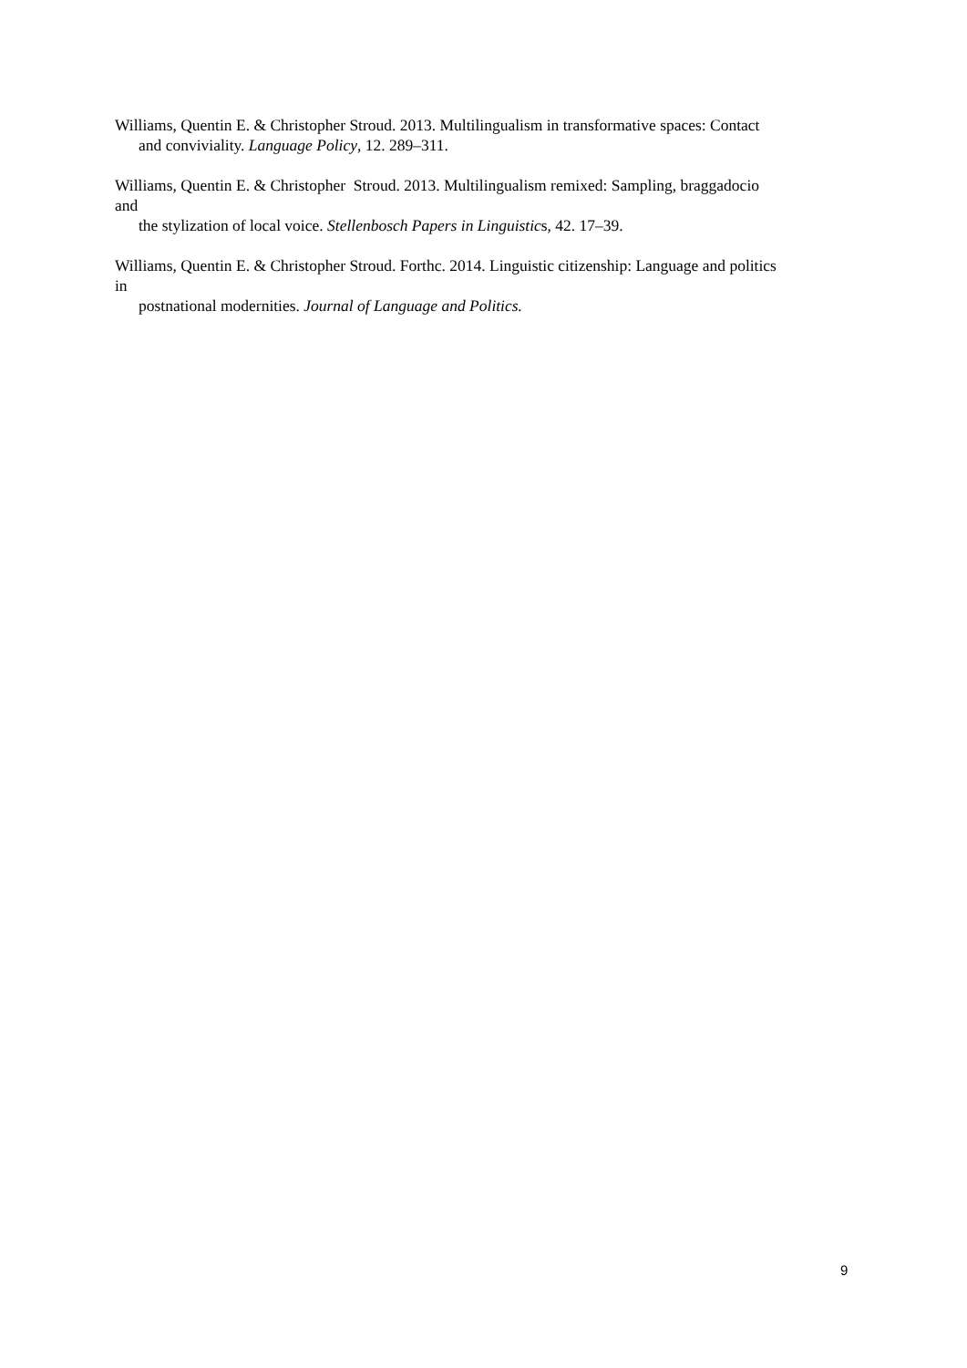Williams, Quentin E. & Christopher Stroud. 2013. Multilingualism in transformative spaces: Contact
and conviviality. Language Policy, 12. 289–311.
Williams, Quentin E. & Christopher Stroud. 2013. Multilingualism remixed: Sampling, braggadocio
and
the stylization of local voice. Stellenbosch Papers in Linguistics, 42. 17–39.
Williams, Quentin E. & Christopher Stroud. Forthc. 2014. Linguistic citizenship: Language and politics
in
postnational modernities. Journal of Language and Politics.
9